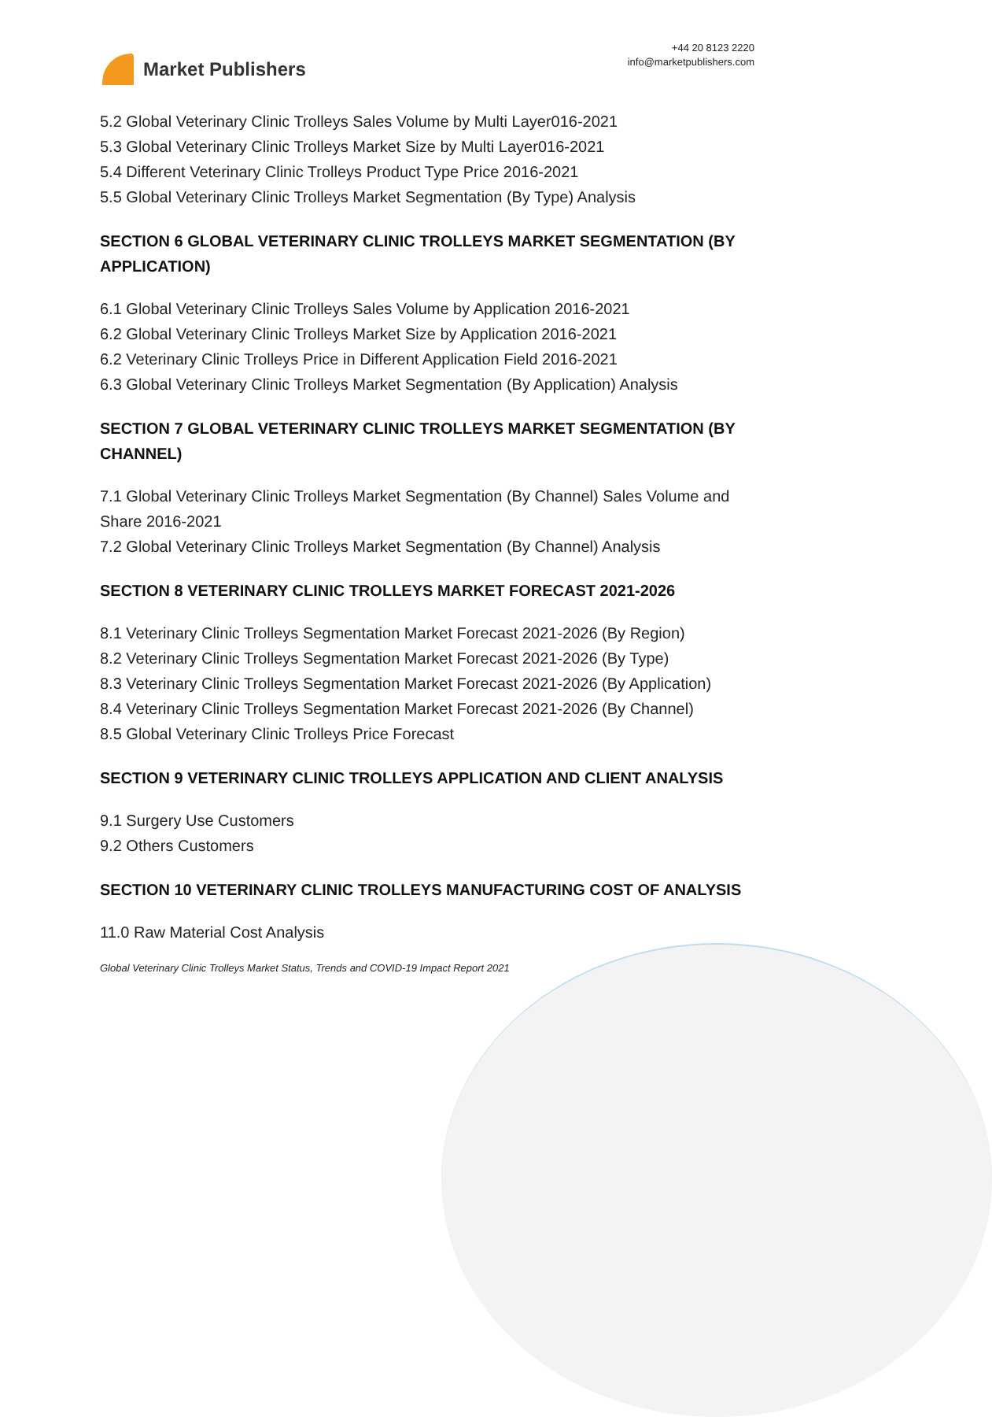Market Publishers
+44 20 8123 2220
info@marketpublishers.com
5.2 Global Veterinary Clinic Trolleys Sales Volume by Multi Layer016-2021
5.3 Global Veterinary Clinic Trolleys Market Size by Multi Layer016-2021
5.4 Different Veterinary Clinic Trolleys Product Type Price 2016-2021
5.5 Global Veterinary Clinic Trolleys Market Segmentation (By Type) Analysis
SECTION 6 GLOBAL VETERINARY CLINIC TROLLEYS MARKET SEGMENTATION (BY APPLICATION)
6.1 Global Veterinary Clinic Trolleys Sales Volume by Application 2016-2021
6.2 Global Veterinary Clinic Trolleys Market Size by Application 2016-2021
6.2 Veterinary Clinic Trolleys Price in Different Application Field 2016-2021
6.3 Global Veterinary Clinic Trolleys Market Segmentation (By Application) Analysis
SECTION 7 GLOBAL VETERINARY CLINIC TROLLEYS MARKET SEGMENTATION (BY CHANNEL)
7.1 Global Veterinary Clinic Trolleys Market Segmentation (By Channel) Sales Volume and Share 2016-2021
7.2 Global Veterinary Clinic Trolleys Market Segmentation (By Channel) Analysis
SECTION 8 VETERINARY CLINIC TROLLEYS MARKET FORECAST 2021-2026
8.1 Veterinary Clinic Trolleys Segmentation Market Forecast 2021-2026 (By Region)
8.2 Veterinary Clinic Trolleys Segmentation Market Forecast 2021-2026 (By Type)
8.3 Veterinary Clinic Trolleys Segmentation Market Forecast 2021-2026 (By Application)
8.4 Veterinary Clinic Trolleys Segmentation Market Forecast 2021-2026 (By Channel)
8.5 Global Veterinary Clinic Trolleys Price Forecast
SECTION 9 VETERINARY CLINIC TROLLEYS APPLICATION AND CLIENT ANALYSIS
9.1 Surgery Use Customers
9.2 Others Customers
SECTION 10 VETERINARY CLINIC TROLLEYS MANUFACTURING COST OF ANALYSIS
11.0 Raw Material Cost Analysis
Global Veterinary Clinic Trolleys Market Status, Trends and COVID-19 Impact Report 2021